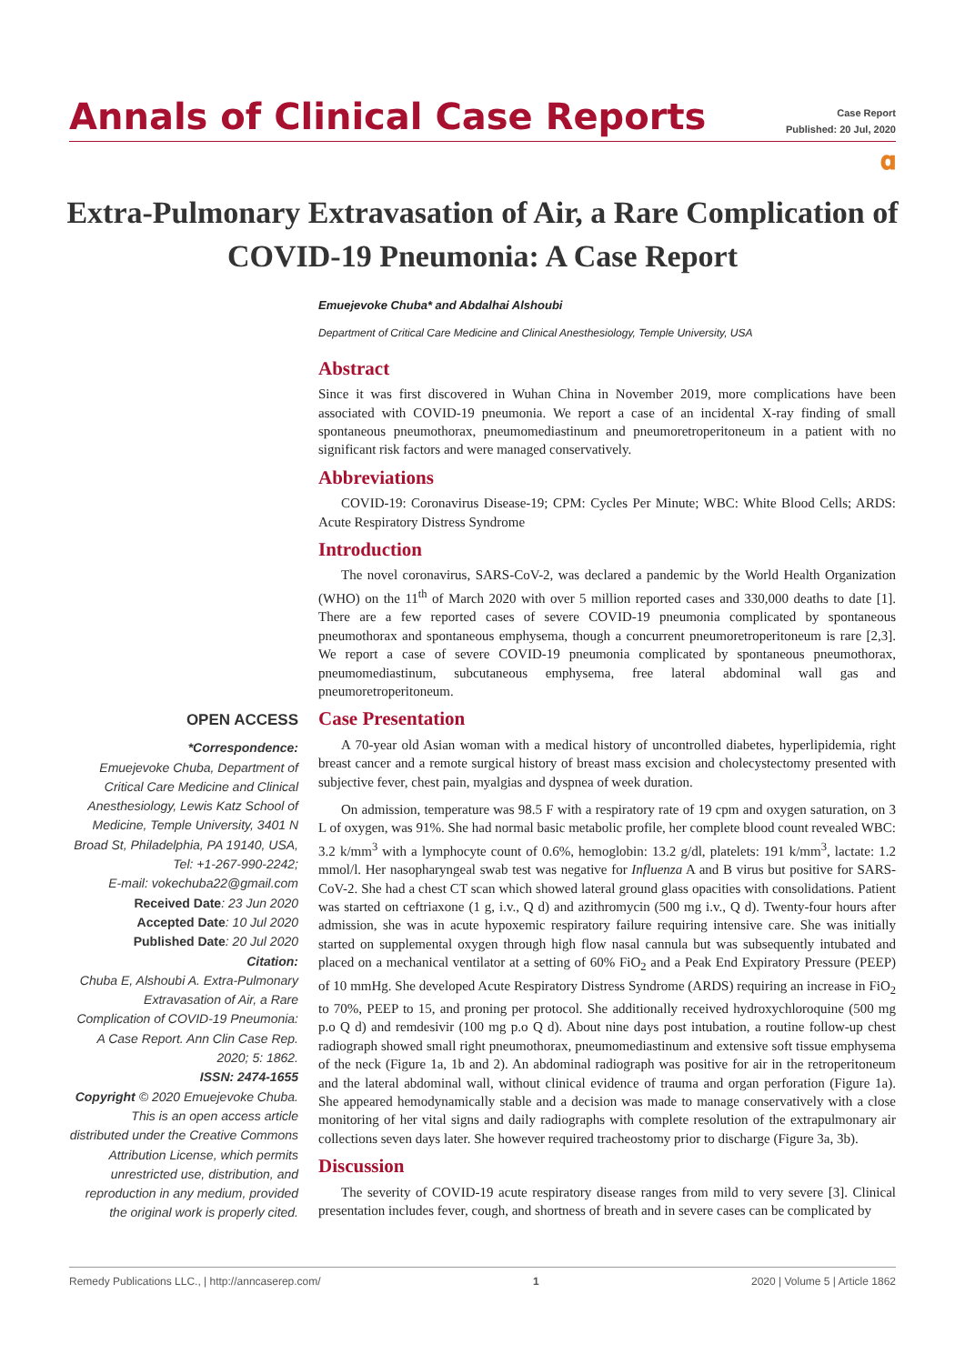Annals of Clinical Case Reports
Case Report
Published: 20 Jul, 2020
𝛂
Extra-Pulmonary Extravasation of Air, a Rare Complication of COVID-19 Pneumonia: A Case Report
OPEN ACCESS
*Correspondence:
Emuejevoke Chuba, Department of Critical Care Medicine and Clinical Anesthesiology, Lewis Katz School of Medicine, Temple University, 3401 N Broad St, Philadelphia, PA 19140, USA, Tel: +1-267-990-2242;
E-mail: vokechuba22@gmail.com
Received Date: 23 Jun 2020
Accepted Date: 10 Jul 2020
Published Date: 20 Jul 2020
Citation:
Chuba E, Alshoubi A. Extra-Pulmonary Extravasation of Air, a Rare Complication of COVID-19 Pneumonia: A Case Report. Ann Clin Case Rep. 2020; 5: 1862.
ISSN: 2474-1655
Copyright © 2020 Emuejevoke Chuba. This is an open access article distributed under the Creative Commons Attribution License, which permits unrestricted use, distribution, and reproduction in any medium, provided the original work is properly cited.
Emuejevoke Chuba* and Abdalhai Alshoubi
Department of Critical Care Medicine and Clinical Anesthesiology, Temple University, USA
Abstract
Since it was first discovered in Wuhan China in November 2019, more complications have been associated with COVID-19 pneumonia. We report a case of an incidental X-ray finding of small spontaneous pneumothorax, pneumomediastinum and pneumoretroperitoneum in a patient with no significant risk factors and were managed conservatively.
Abbreviations
COVID-19: Coronavirus Disease-19; CPM: Cycles Per Minute; WBC: White Blood Cells; ARDS: Acute Respiratory Distress Syndrome
Introduction
The novel coronavirus, SARS-CoV-2, was declared a pandemic by the World Health Organization (WHO) on the 11<sup>th</sup> of March 2020 with over 5 million reported cases and 330,000 deaths to date [1]. There are a few reported cases of severe COVID-19 pneumonia complicated by spontaneous pneumothorax and spontaneous emphysema, though a concurrent pneumoretroperitoneum is rare [2,3]. We report a case of severe COVID-19 pneumonia complicated by spontaneous pneumothorax, pneumomediastinum, subcutaneous emphysema, free lateral abdominal wall gas and pneumoretroperitoneum.
Case Presentation
A 70-year old Asian woman with a medical history of uncontrolled diabetes, hyperlipidemia, right breast cancer and a remote surgical history of breast mass excision and cholecystectomy presented with subjective fever, chest pain, myalgias and dyspnea of week duration.
On admission, temperature was 98.5 F with a respiratory rate of 19 cpm and oxygen saturation, on 3 L of oxygen, was 91%. She had normal basic metabolic profile, her complete blood count revealed WBC: 3.2 k/mm<sup>3</sup> with a lymphocyte count of 0.6%, hemoglobin: 13.2 g/dl, platelets: 191 k/mm<sup>3</sup>, lactate: 1.2 mmol/l. Her nasopharyngeal swab test was negative for Influenza A and B virus but positive for SARS-CoV-2. She had a chest CT scan which showed lateral ground glass opacities with consolidations. Patient was started on ceftriaxone (1 g, i.v., Q d) and azithromycin (500 mg i.v., Q d). Twenty-four hours after admission, she was in acute hypoxemic respiratory failure requiring intensive care. She was initially started on supplemental oxygen through high flow nasal cannula but was subsequently intubated and placed on a mechanical ventilator at a setting of 60% FiO<sub>2</sub> and a Peak End Expiratory Pressure (PEEP) of 10 mmHg. She developed Acute Respiratory Distress Syndrome (ARDS) requiring an increase in FiO<sub>2</sub> to 70%, PEEP to 15, and proning per protocol. She additionally received hydroxychloroquine (500 mg p.o Q d) and remdesivir (100 mg p.o Q d). About nine days post intubation, a routine follow-up chest radiograph showed small right pneumothorax, pneumomediastinum and extensive soft tissue emphysema of the neck (Figure 1a, 1b and 2). An abdominal radiograph was positive for air in the retroperitoneum and the lateral abdominal wall, without clinical evidence of trauma and organ perforation (Figure 1a). She appeared hemodynamically stable and a decision was made to manage conservatively with a close monitoring of her vital signs and daily radiographs with complete resolution of the extrapulmonary air collections seven days later. She however required tracheostomy prior to discharge (Figure 3a, 3b).
Discussion
The severity of COVID-19 acute respiratory disease ranges from mild to very severe [3]. Clinical presentation includes fever, cough, and shortness of breath and in severe cases can be complicated by
Remedy Publications LLC., | http://anncaserep.com/ 1 2020 | Volume 5 | Article 1862